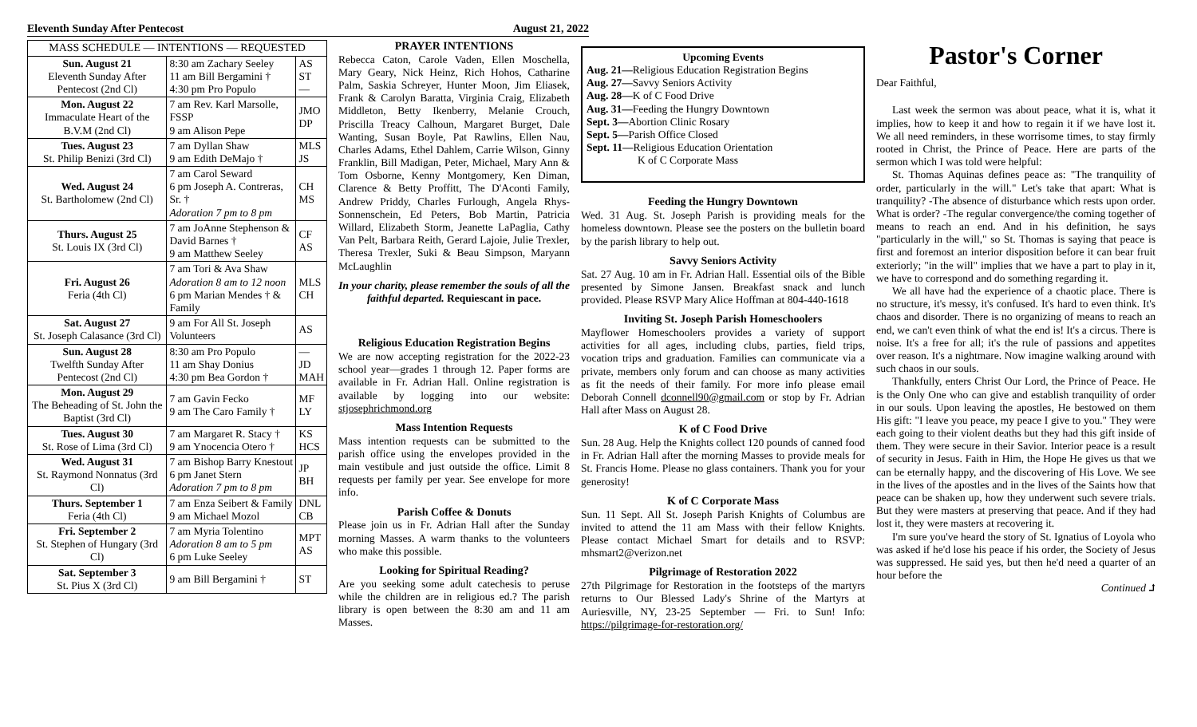Eleventh Sunday After Pentecost August 21, 2022
| MASS SCHEDULE — INTENTIONS — REQUESTED | | |
| --- | --- | --- |
| Sun. August 21 Eleventh Sunday After Pentecost (2nd Cl) | 8:30 am Zachary Seeley 11 am Bill Bergamini † 4:30 pm Pro Populo | AS ST — |
| Mon. August 22 Immaculate Heart of the B.V.M (2nd Cl) | 7 am Rev. Karl Marsolle, FSSP 9 am Alison Pepe | JMO DP |
| Tues. August 23 St. Philip Benizi (3rd Cl) | 7 am Dyllan Shaw 9 am Edith DeMajo † | MLS JS |
| Wed. August 24 St. Bartholomew (2nd Cl) | 7 am Carol Seward 6 pm Joseph A. Contreras, Sr. † Adoration 7 pm to 8 pm | CH MS |
| Thurs. August 25 St. Louis IX (3rd Cl) | 7 am JoAnne Stephenson & David Barnes † 9 am Matthew Seeley | CF AS |
| Fri. August 26 Feria (4th Cl) | 7 am Tori & Ava Shaw Adoration 8 am to 12 noon 6 pm Marian Mendes † & Family | MLS CH |
| Sat. August 27 St. Joseph Calasance (3rd Cl) | 9 am For All St. Joseph Volunteers | AS |
| Sun. August 28 Twelfth Sunday After Pentecost (2nd Cl) | 8:30 am Pro Populo 11 am Shay Donius 4:30 pm Bea Gordon † | — JD MAH |
| Mon. August 29 The Beheading of St. John the Baptist (3rd Cl) | 7 am Gavin Fecko 9 am The Caro Family † | MF LY |
| Tues. August 30 St. Rose of Lima (3rd Cl) | 7 am Margaret R. Stacy † 9 am Ynocencia Otero † | KS HCS |
| Wed. August 31 St. Raymond Nonnatus (3rd Cl) | 7 am Bishop Barry Knestout 6 pm Janet Stern Adoration 7 pm to 8 pm | JP BH |
| Thurs. September 1 Feria (4th Cl) | 7 am Enza Seibert & Family 9 am Michael Mozol | DNL CB |
| Fri. September 2 St. Stephen of Hungary (3rd Cl) | 7 am Myria Tolentino Adoration 8 am to 5 pm 6 pm Luke Seeley | MPT AS |
| Sat. September 3 St. Pius X (3rd Cl) | 9 am Bill Bergamini † | ST |
PRAYER INTENTIONS
Rebecca Caton, Carole Vaden, Ellen Moschella, Mary Geary, Nick Heinz, Rich Hohos, Catharine Palm, Saskia Schreyer, Hunter Moon, Jim Eliasek, Frank & Carolyn Baratta, Virginia Craig, Elizabeth Middleton, Betty Ikenberry, Melanie Crouch, Priscilla Treacy Calhoun, Margaret Burget, Dale Wanting, Susan Boyle, Pat Rawlins, Ellen Nau, Charles Adams, Ethel Dahlem, Carrie Wilson, Ginny Franklin, Bill Madigan, Peter, Michael, Mary Ann & Tom Osborne, Kenny Montgomery, Ken Diman, Clarence & Betty Proffitt, The D'Aconti Family, Andrew Priddy, Charles Furlough, Angela Rhys-Sonnenschein, Ed Peters, Bob Martin, Patricia Willard, Elizabeth Storm, Jeanette LaPaglia, Cathy Van Pelt, Barbara Reith, Gerard Lajoie, Julie Trexler, Theresa Trexler, Suki & Beau Simpson, Maryann McLaughlin
In your charity, please remember the souls of all the faithful departed. Requiescant in pace.
Religious Education Registration Begins
We are now accepting registration for the 2022-23 school year—grades 1 through 12. Paper forms are available in Fr. Adrian Hall. Online registration is available by logging into our website: stjosephrichmond.org
Mass Intention Requests
Mass intention requests can be submitted to the parish office using the envelopes provided in the main vestibule and just outside the office. Limit 8 requests per family per year. See envelope for more info.
Parish Coffee & Donuts
Please join us in Fr. Adrian Hall after the Sunday morning Masses. A warm thanks to the volunteers who make this possible.
Looking for Spiritual Reading?
Are you seeking some adult catechesis to peruse while the children are in religious ed.? The parish library is open between the 8:30 am and 11 am Masses.
Upcoming Events
Aug. 21—Religious Education Registration Begins
Aug. 27—Savvy Seniors Activity
Aug. 28—K of C Food Drive
Aug. 31—Feeding the Hungry Downtown
Sept. 3—Abortion Clinic Rosary
Sept. 5—Parish Office Closed
Sept. 11—Religious Education Orientation
K of C Corporate Mass
Feeding the Hungry Downtown
Wed. 31 Aug. St. Joseph Parish is providing meals for the homeless downtown. Please see the posters on the bulletin board by the parish library to help out.
Savvy Seniors Activity
Sat. 27 Aug. 10 am in Fr. Adrian Hall. Essential oils of the Bible presented by Simone Jansen. Breakfast snack and lunch provided. Please RSVP Mary Alice Hoffman at 804-440-1618
Inviting St. Joseph Parish Homeschoolers
Mayflower Homeschoolers provides a variety of support activities for all ages, including clubs, parties, field trips, vocation trips and graduation. Families can communicate via a private, members only forum and can choose as many activities as fit the needs of their family. For more info please email Deborah Connell dconnell90@gmail.com or stop by Fr. Adrian Hall after Mass on August 28.
K of C Food Drive
Sun. 28 Aug. Help the Knights collect 120 pounds of canned food in Fr. Adrian Hall after the morning Masses to provide meals for St. Francis Home. Please no glass containers. Thank you for your generosity!
K of C Corporate Mass
Sun. 11 Sept. All St. Joseph Parish Knights of Columbus are invited to attend the 11 am Mass with their fellow Knights. Please contact Michael Smart for details and to RSVP: mhsmart2@verizon.net
Pilgrimage of Restoration 2022
27th Pilgrimage for Restoration in the footsteps of the martyrs returns to Our Blessed Lady's Shrine of the Martyrs at Auriesville, NY, 23-25 September — Fri. to Sun! Info: https://pilgrimage-for-restoration.org/
Pastor's Corner
Dear Faithful,
Last week the sermon was about peace, what it is, what it implies, how to keep it and how to regain it if we have lost it. We all need reminders, in these worrisome times, to stay firmly rooted in Christ, the Prince of Peace. Here are parts of the sermon which I was told were helpful:
St. Thomas Aquinas defines peace as: "The tranquility of order, particularly in the will." Let's take that apart: What is tranquility? -The absence of disturbance which rests upon order. What is order? -The regular convergence/the coming together of means to reach an end. And in his definition, he says "particularly in the will," so St. Thomas is saying that peace is first and foremost an interior disposition before it can bear fruit exteriorly; "in the will" implies that we have a part to play in it, we have to correspond and do something regarding it.
We all have had the experience of a chaotic place. There is no structure, it's messy, it's confused. It's hard to even think. It's chaos and disorder. There is no organizing of means to reach an end, we can't even think of what the end is! It's a circus. There is noise. It's a free for all; it's the rule of passions and appetites over reason. It's a nightmare. Now imagine walking around with such chaos in our souls.
Thankfully, enters Christ Our Lord, the Prince of Peace. He is the Only One who can give and establish tranquility of order in our souls. Upon leaving the apostles, He bestowed on them His gift: "I leave you peace, my peace I give to you." They were each going to their violent deaths but they had this gift inside of them. They were secure in their Savior. Interior peace is a result of security in Jesus. Faith in Him, the Hope He gives us that we can be eternally happy, and the discovering of His Love. We see in the lives of the apostles and in the lives of the Saints how that peace can be shaken up, how they underwent such severe trials. But they were masters at preserving that peace. And if they had lost it, they were masters at recovering it.
I'm sure you've heard the story of St. Ignatius of Loyola who was asked if he'd lose his peace if his order, the Society of Jesus was suppressed. He said yes, but then he'd need a quarter of an hour before the
Continued ⮥